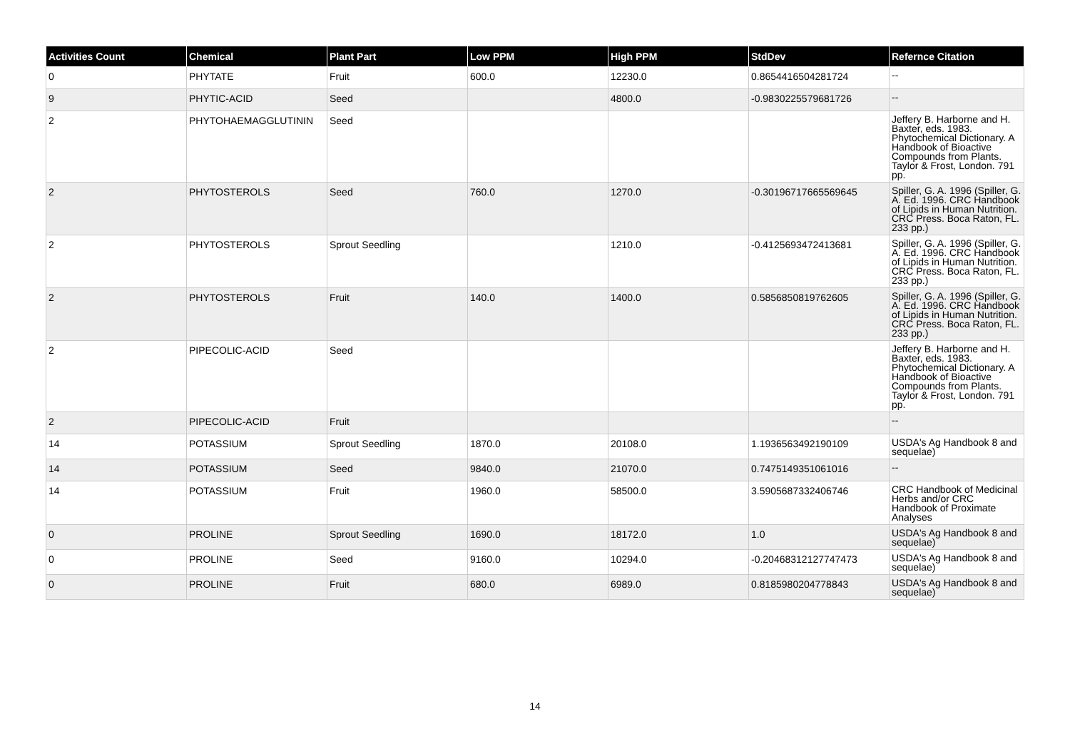| Activities Count | Chemical | Plant Part | Low PPM | High PPM | StdDev | Refernce Citation |
| --- | --- | --- | --- | --- | --- | --- |
| 0 | PHYTATE | Fruit | 600.0 | 12230.0 | 0.8654416504281724 | -- |
| 9 | PHYTIC-ACID | Seed | | 4800.0 | -0.9830225579681726 | -- |
| 2 | PHYTOHAEMAGGLUTININ | Seed | | | | Jeffery B. Harborne and H. Baxter, eds. 1983. Phytochemical Dictionary. A Handbook of Bioactive Compounds from Plants. Taylor & Frost, London. 791 pp. |
| 2 | PHYTOSTEROLS | Seed | 760.0 | 1270.0 | -0.30196717665569645 | Spiller, G. A. 1996 (Spiller, G. A. Ed. 1996. CRC Handbook of Lipids in Human Nutrition. CRC Press. Boca Raton, FL. 233 pp.) |
| 2 | PHYTOSTEROLS | Sprout Seedling | | 1210.0 | -0.4125693472413681 | Spiller, G. A. 1996 (Spiller, G. A. Ed. 1996. CRC Handbook of Lipids in Human Nutrition. CRC Press. Boca Raton, FL. 233 pp.) |
| 2 | PHYTOSTEROLS | Fruit | 140.0 | 1400.0 | 0.5856850819762605 | Spiller, G. A. 1996 (Spiller, G. A. Ed. 1996. CRC Handbook of Lipids in Human Nutrition. CRC Press. Boca Raton, FL. 233 pp.) |
| 2 | PIPECOLIC-ACID | Seed | | | | Jeffery B. Harborne and H. Baxter, eds. 1983. Phytochemical Dictionary. A Handbook of Bioactive Compounds from Plants. Taylor & Frost, London. 791 pp. |
| 2 | PIPECOLIC-ACID | Fruit | | | | -- |
| 14 | POTASSIUM | Sprout Seedling | 1870.0 | 20108.0 | 1.1936563492190109 | USDA's Ag Handbook 8 and sequelae) |
| 14 | POTASSIUM | Seed | 9840.0 | 21070.0 | 0.7475149351061016 | -- |
| 14 | POTASSIUM | Fruit | 1960.0 | 58500.0 | 3.5905687332406746 | CRC Handbook of Medicinal Herbs and/or CRC Handbook of Proximate Analyses |
| 0 | PROLINE | Sprout Seedling | 1690.0 | 18172.0 | 1.0 | USDA's Ag Handbook 8 and sequelae) |
| 0 | PROLINE | Seed | 9160.0 | 10294.0 | -0.20468312127747473 | USDA's Ag Handbook 8 and sequelae) |
| 0 | PROLINE | Fruit | 680.0 | 6989.0 | 0.8185980204778843 | USDA's Ag Handbook 8 and sequelae) |
14